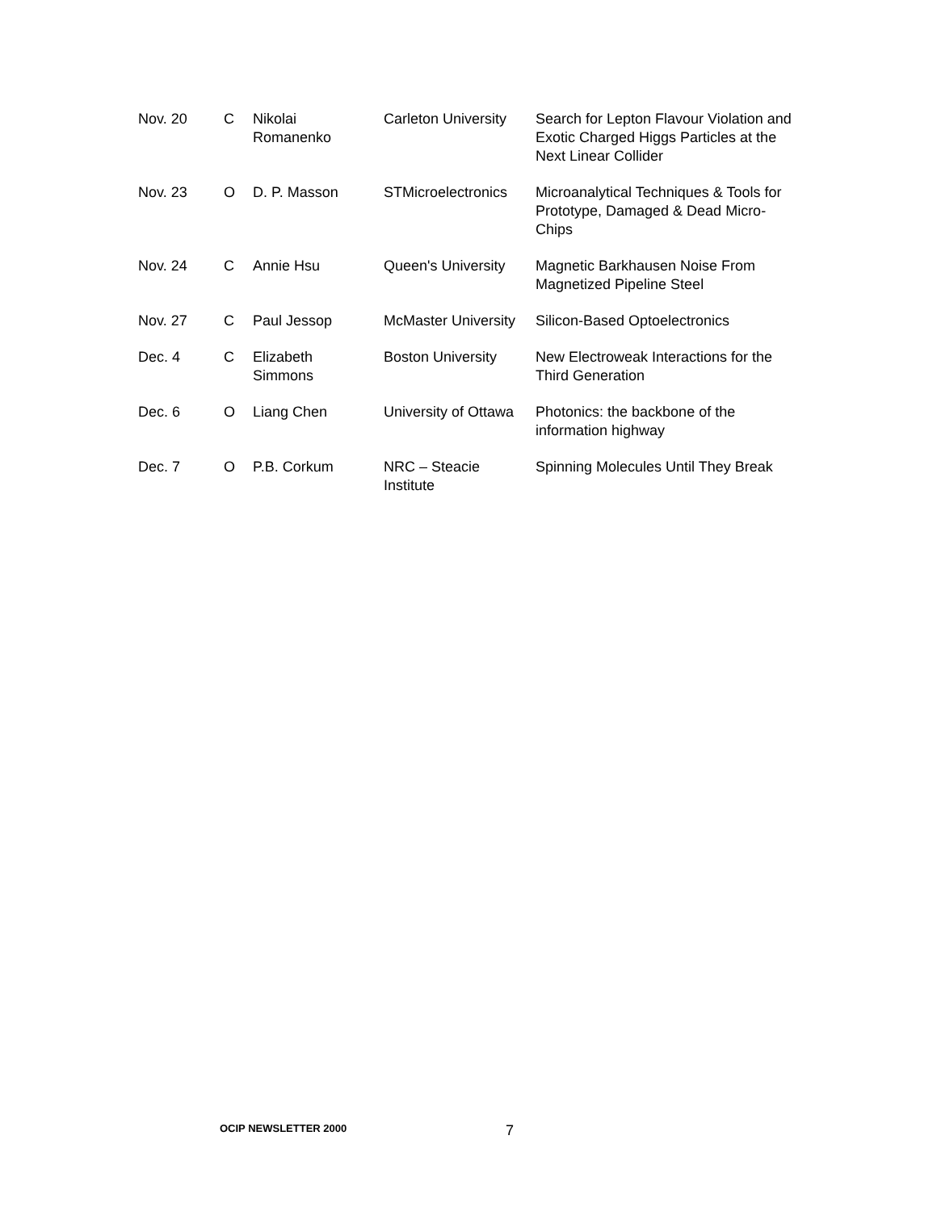| Nov. 20 | C | Nikolai Romanenko | Carleton University | Search for Lepton Flavour Violation and Exotic Charged Higgs Particles at the Next Linear Collider |
| Nov. 23 | O | D. P. Masson | STMicroelectronics | Microanalytical Techniques & Tools for Prototype, Damaged & Dead Micro-Chips |
| Nov. 24 | C | Annie Hsu | Queen's University | Magnetic Barkhausen Noise From Magnetized Pipeline Steel |
| Nov. 27 | C | Paul Jessop | McMaster University | Silicon-Based Optoelectronics |
| Dec. 4 | C | Elizabeth Simmons | Boston University | New Electroweak Interactions for the Third Generation |
| Dec. 6 | O | Liang Chen | University of Ottawa | Photonics: the backbone of the information highway |
| Dec. 7 | O | P.B. Corkum | NRC – Steacie Institute | Spinning Molecules Until They Break |
OCIP NEWSLETTER 2000 7